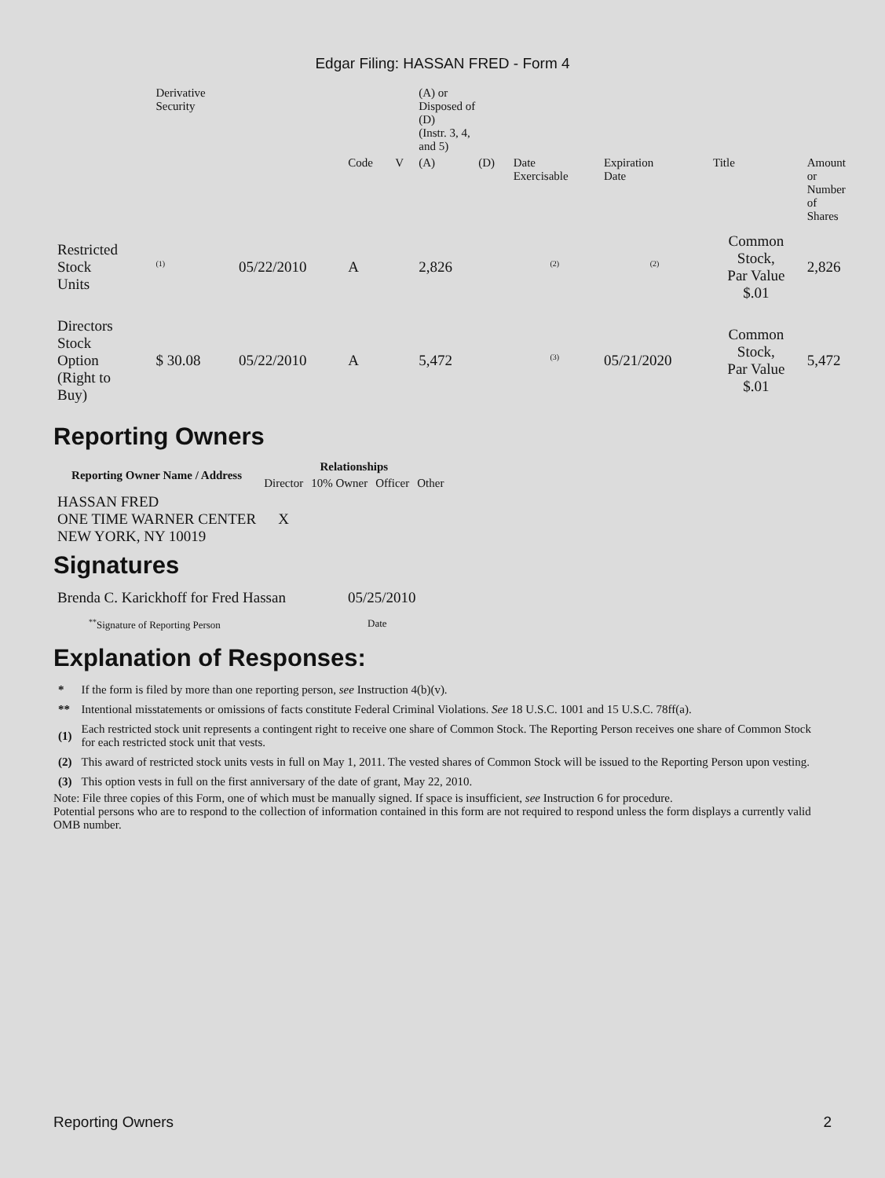Edgar Filing: HASSAN FRED - Form 4
| | Derivative Security | | | | (A) or Disposed of (D) (Instr. 3, 4, and 5) | | | | | |
| | | | Code | V | (A) | (D) | Date Exercisable | Expiration Date | Title | Amount or Number of Shares |
| Restricted Stock Units | <sup>(1)</sup> | 05/22/2010 | A | | 2,826 | | <sup>(2)</sup> | <sup>(2)</sup> | Common Stock, Par Value $.01 | 2,826 |
| Directors Stock Option (Right to Buy) | $ 30.08 | 05/22/2010 | A | | 5,472 | | <sup>(3)</sup> | 05/21/2020 | Common Stock, Par Value $.01 | 5,472 |
Reporting Owners
| Reporting Owner Name / Address | Relationships | | | |
| --- | --- | --- | --- | --- |
| | Director | 10% Owner | Officer | Other |
| HASSAN FRED ONE TIME WARNER CENTER NEW YORK, NY 10019 | X | | | |
Signatures
| Brenda C. Karickhoff for Fred Hassan | 05/25/2010 |
| <sup>**</sup> Signature of Reporting Person | Date |
Explanation of Responses:
| * | If the form is filed by more than one reporting person, see Instruction 4(b)(v). |
| ** | Intentional misstatements or omissions of facts constitute Federal Criminal Violations. See 18 U.S.C. 1001 and 15 U.S.C. 78ff(a). |
| (1) | Each restricted stock unit represents a contingent right to receive one share of Common Stock. The Reporting Person receives one share of Common Stock for each restricted stock unit that vests. |
| (2) | This award of restricted stock units vests in full on May 1, 2011. The vested shares of Common Stock will be issued to the Reporting Person upon vesting. |
| (3) | This option vests in full on the first anniversary of the date of grant, May 22, 2010. |
Note: File three copies of this Form, one of which must be manually signed. If space is insufficient, see Instruction 6 for procedure.
Potential persons who are to respond to the collection of information contained in this form are not required to respond unless the form displays a currently valid OMB number.
Reporting Owners 2